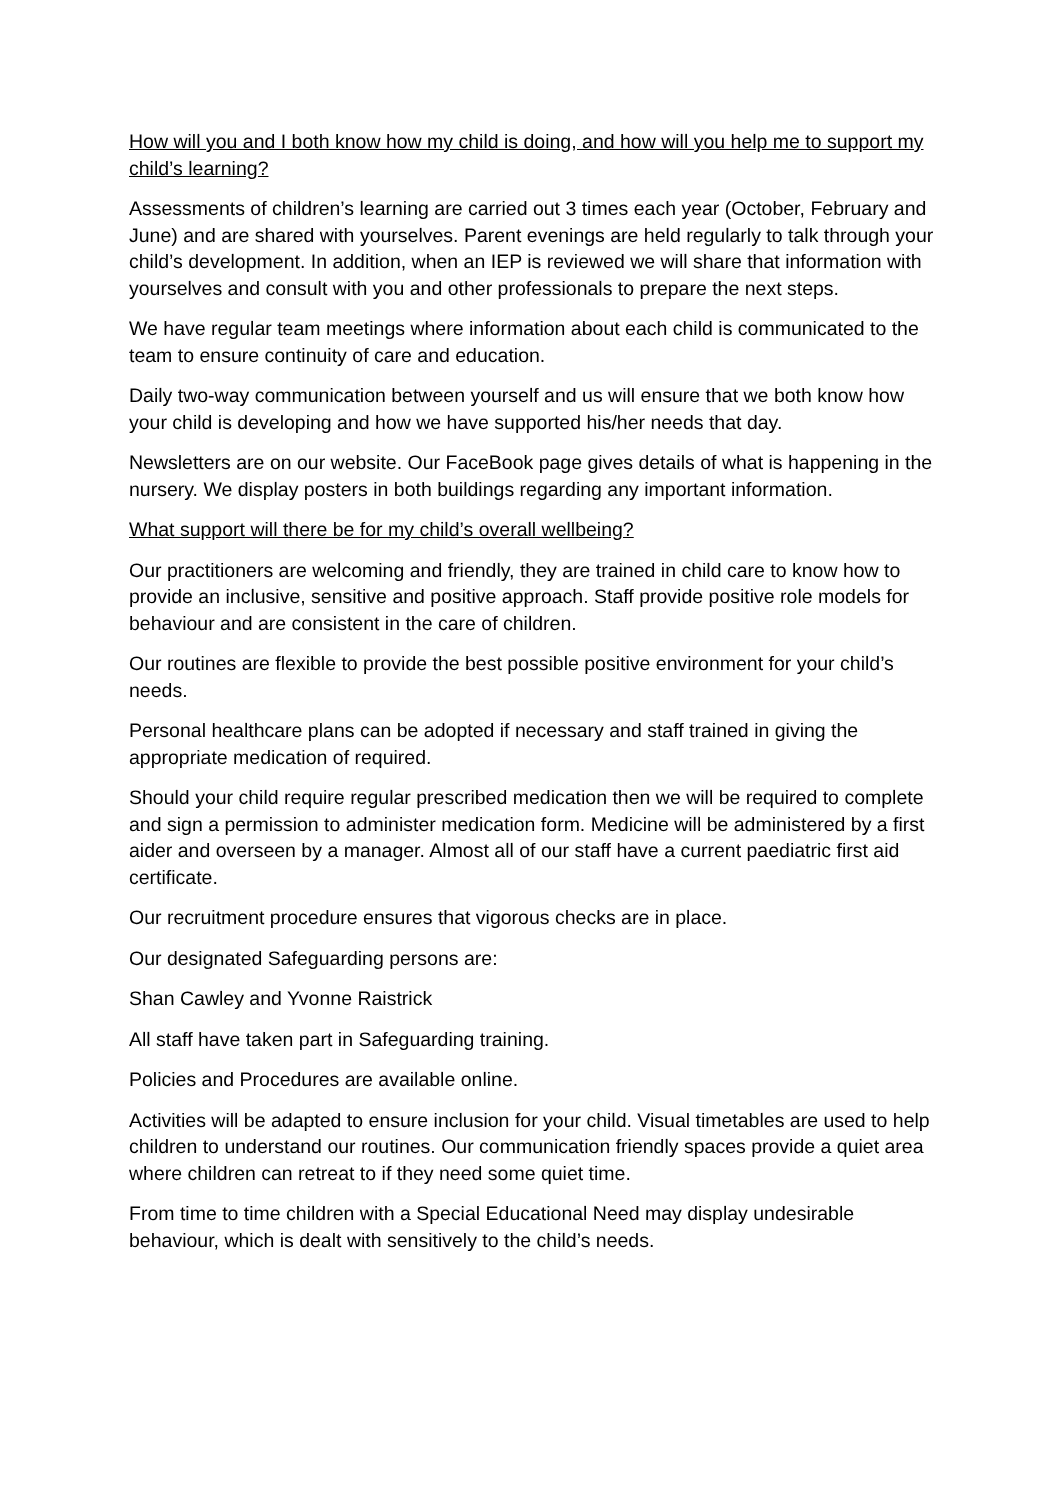How will you and I both know how my child is doing, and how will you help me to support my child’s learning?
Assessments of children’s learning are carried out 3 times each year (October, February and June) and are shared with yourselves. Parent evenings are held regularly to talk through your child’s development. In addition, when an IEP is reviewed we will share that information with yourselves and consult with you and other professionals to prepare the next steps.
We have regular team meetings where information about each child is communicated to the team to ensure continuity of care and education.
Daily two-way communication between yourself and us will ensure that we both know how your child is developing and how we have supported his/her needs that day.
Newsletters are on our website. Our FaceBook page gives details of what is happening in the nursery. We display posters in both buildings regarding any important information.
What support will there be for my child’s overall wellbeing?
Our practitioners are welcoming and friendly, they are trained in child care to know how to provide an inclusive, sensitive and positive approach. Staff provide positive role models for behaviour and are consistent in the care of children.
Our routines are flexible to provide the best possible positive environment for your child’s needs.
Personal healthcare plans can be adopted if necessary and staff trained in giving the appropriate medication of required.
Should your child require regular prescribed medication then we will be required to complete and sign a permission to administer medication form. Medicine will be administered by a first aider and overseen by a manager. Almost all of our staff have a current paediatric first aid certificate.
Our recruitment procedure ensures that vigorous checks are in place.
Our designated Safeguarding persons are:
Shan Cawley and Yvonne Raistrick
All staff have taken part in Safeguarding training.
Policies and Procedures are available online.
Activities will be adapted to ensure inclusion for your child. Visual timetables are used to help children to understand our routines. Our communication friendly spaces provide a quiet area where children can retreat to if they need some quiet time.
From time to time children with a Special Educational Need may display undesirable behaviour, which is dealt with sensitively to the child’s needs.